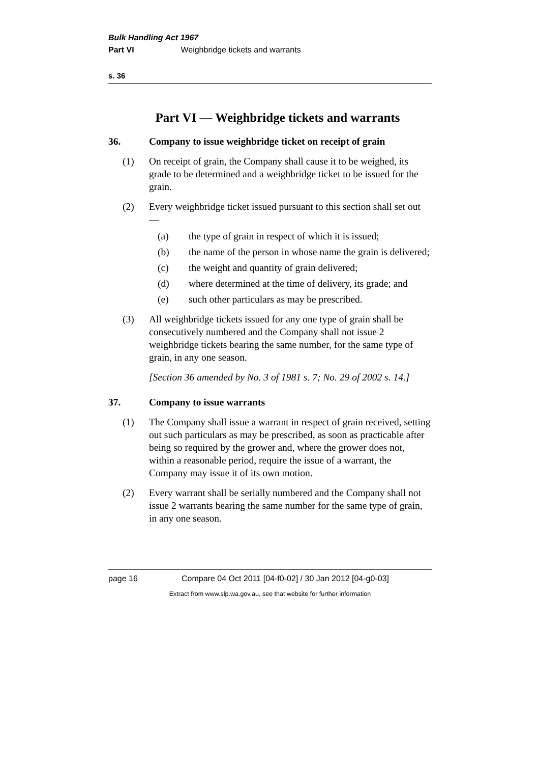Bulk Handling Act 1967
Part VI Weighbridge tickets and warrants
s. 36
Part VI — Weighbridge tickets and warrants
36. Company to issue weighbridge ticket on receipt of grain
(1) On receipt of grain, the Company shall cause it to be weighed, its grade to be determined and a weighbridge ticket to be issued for the grain.
(2) Every weighbridge ticket issued pursuant to this section shall set out —
(a) the type of grain in respect of which it is issued;
(b) the name of the person in whose name the grain is delivered;
(c) the weight and quantity of grain delivered;
(d) where determined at the time of delivery, its grade; and
(e) such other particulars as may be prescribed.
(3) All weighbridge tickets issued for any one type of grain shall be consecutively numbered and the Company shall not issue 2 weighbridge tickets bearing the same number, for the same type of grain, in any one season.
[Section 36 amended by No. 3 of 1981 s. 7; No. 29 of 2002 s. 14.]
37. Company to issue warrants
(1) The Company shall issue a warrant in respect of grain received, setting out such particulars as may be prescribed, as soon as practicable after being so required by the grower and, where the grower does not, within a reasonable period, require the issue of a warrant, the Company may issue it of its own motion.
(2) Every warrant shall be serially numbered and the Company shall not issue 2 warrants bearing the same number for the same type of grain, in any one season.
page 16 Compare 04 Oct 2011 [04-f0-02] / 30 Jan 2012 [04-g0-03]
Extract from www.slp.wa.gov.au, see that website for further information